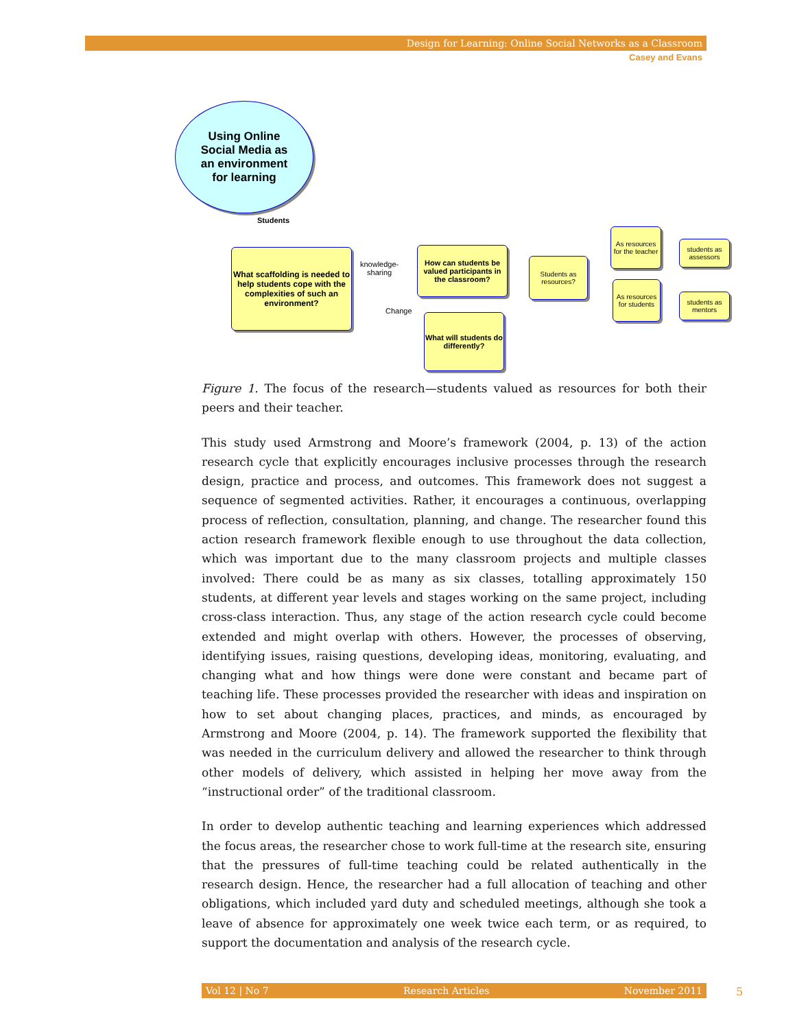Design for Learning: Online Social Networks as a Classroom
Casey and Evans
Using Online
Social Media as
an environment
for learning
Students
What scaffolding is needed to help students cope with the complexities of such an environment?
knowledge-
sharing
How can students be valued participants in the classroom?
Change
What will students do differently?
Students as resources?
As resources for the teacher
As resources for students
students as assessors
students as mentors
Figure 1. The focus of the research—students valued as resources for both their peers and their teacher.
This study used Armstrong and Moore’s framework (2004, p. 13) of the action research cycle that explicitly encourages inclusive processes through the research design, practice and process, and outcomes. This framework does not suggest a sequence of segmented activities. Rather, it encourages a continuous, overlapping process of reflection, consultation, planning, and change. The researcher found this action research framework flexible enough to use throughout the data collection, which was important due to the many classroom projects and multiple classes involved: There could be as many as six classes, totalling approximately 150 students, at different year levels and stages working on the same project, including cross-class interaction. Thus, any stage of the action research cycle could become extended and might overlap with others. However, the processes of observing, identifying issues, raising questions, developing ideas, monitoring, evaluating, and changing what and how things were done were constant and became part of teaching life. These processes provided the researcher with ideas and inspiration on how to set about changing places, practices, and minds, as encouraged by Armstrong and Moore (2004, p. 14). The framework supported the flexibility that was needed in the curriculum delivery and allowed the researcher to think through other models of delivery, which assisted in helping her move away from the “instructional order” of the traditional classroom.
In order to develop authentic teaching and learning experiences which addressed the focus areas, the researcher chose to work full-time at the research site, ensuring that the pressures of full-time teaching could be related authentically in the research design. Hence, the researcher had a full allocation of teaching and other obligations, which included yard duty and scheduled meetings, although she took a leave of absence for approximately one week twice each term, or as required, to support the documentation and analysis of the research cycle.
Vol 12 | No 7 Research Articles November 2011 5